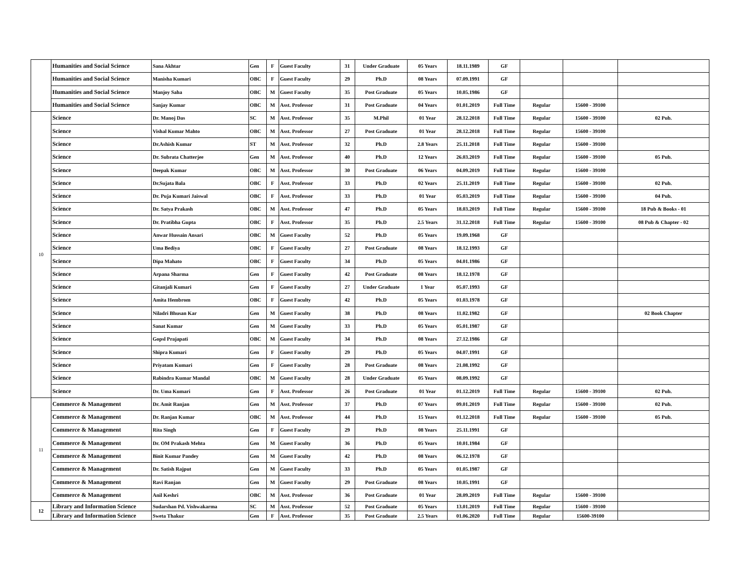| | Humanities and Social Science | Sana Akhtar | Gen | F | Guest Faculty | 31 | Under Graduate | 05 Years | 18.11.1989 | GF | | | |
| | Humanities and Social Science | Manisha Kumari | OBC | F | Guest Faculty | 29 | Ph.D | 08 Years | 07.09.1991 | GF | | | |
| | Humanities and Social Science | Manjoy Saha | OBC | M | Guest Faculty | 35 | Post Graduate | 05 Years | 10.05.1986 | GF | | | |
| | Humanities and Social Science | Sanjay Kumar | OBC | M | Asst. Professor | 31 | Post Graduate | 04 Years | 01.01.2019 | Full Time | Regular | 15600 - 39100 | |
| 10 | Science | Dr. Manoj Das | SC | M | Asst. Professor | 35 | M.Phil | 01 Year | 28.12.2018 | Full Time | Regular | 15600 - 39100 | 02 Pub. |
| | Science | Vishal Kumar Mahto | OBC | M | Asst. Professor | 27 | Post Graduate | 01 Year | 28.12.2018 | Full Time | Regular | 15600 - 39100 | |
| | Science | Dr.Ashish Kumar | ST | M | Asst. Professor | 32 | Ph.D | 2.8 Years | 25.11.2018 | Full Time | Regular | 15600 - 39100 | |
| | Science | Dr. Subrata Chatterjee | Gen | M | Asst. Professor | 40 | Ph.D | 12 Years | 26.03.2019 | Full Time | Regular | 15600 - 39100 | 05 Pub. |
| | Science | Deepak Kumar | OBC | M | Asst. Professor | 30 | Post Graduate | 06 Years | 04.09.2019 | Full Time | Regular | 15600 - 39100 | |
| | Science | Dr.Sujata Bala | OBC | F | Asst. Professor | 33 | Ph.D | 02 Years | 25.11.2019 | Full Time | Regular | 15600 - 39100 | 02 Pub. |
| | Science | Dr. Puja Kumari Jaiswal | OBC | F | Asst. Professor | 33 | Ph.D | 01 Year | 05.03.2019 | Full Time | Regular | 15600 - 39100 | 04 Pub. |
| | Science | Dr. Satya Prakash | OBC | M | Asst. Professor | 47 | Ph.D | 05 Years | 18.03.2019 | Full Time | Regular | 15600 - 39100 | 18 Pub & Books - 01 |
| | Science | Dr. Pratibha Gupta | OBC | F | Asst. Professor | 35 | Ph.D | 2.5 Years | 31.12.2018 | Full Time | Regular | 15600 - 39100 | 08 Pub & Chapter - 02 |
| | Science | Anwar Hussain Ansari | OBC | M | Guest Faculty | 52 | Ph.D | 05 Years | 19.09.1968 | GF | | | |
| | Science | Uma Bediya | OBC | F | Guest Faculty | 27 | Post Graduate | 08 Years | 18.12.1993 | GF | | | |
| | Science | Dipa Mahato | OBC | F | Guest Faculty | 34 | Ph.D | 05 Years | 04.01.1986 | GF | | | |
| | Science | Arpana Sharma | Gen | F | Guest Faculty | 42 | Post Graduate | 08 Years | 18.12.1978 | GF | | | |
| | Science | Gitanjali Kumari | Gen | F | Guest Faculty | 27 | Under Graduate | 1 Year | 05.07.1993 | GF | | | |
| | Science | Amita Hembrom | OBC | F | Guest Faculty | 42 | Ph.D | 05 Years | 01.03.1978 | GF | | | |
| | Science | Niladri Bhusan Kar | Gen | M | Guest Faculty | 38 | Ph.D | 08 Years | 11.02.1982 | GF | | | 02 Book Chapter |
| | Science | Sanat Kumar | Gen | M | Guest Faculty | 33 | Ph.D | 05 Years | 05.01.1987 | GF | | | |
| | Science | Gopsl Prajapati | OBC | M | Guest Faculty | 34 | Ph.D | 08 Years | 27.12.1986 | GF | | | |
| | Science | Shipra Kumari | Gen | F | Guest Faculty | 29 | Ph.D | 05 Years | 04.07.1991 | GF | | | |
| | Science | Priyatam Kumari | Gen | F | Guest Faculty | 28 | Post Graduate | 08 Years | 21.08.1992 | GF | | | |
| | Science | Rabindra Kumar Mandal | OBC | M | Guest Faculty | 28 | Under Graduate | 05 Years | 08.09.1992 | GF | | | |
| | Science | Dr. Uma Kumari | Gen | F | Asst. Professor | 26 | Post Graduate | 01 Year | 01.12.2019 | Full Time | Regular | 15600 - 39100 | 02 Pub. |
| 11 | Commerce & Management | Dr. Amit Ranjan | Gen | M | Asst. Professor | 37 | Ph.D | 07 Years | 09.01.2019 | Full Time | Regular | 15600 - 39100 | 02 Pub. |
| | Commerce & Management | Dr. Ranjan Kumar | OBC | M | Asst. Professor | 44 | Ph.D | 15 Years | 01.12.2018 | Full Time | Regular | 15600 - 39100 | 05 Pub. |
| | Commerce & Management | Rita Singh | Gen | F | Guest Faculty | 29 | Ph.D | 08 Years | 25.11.1991 | GF | | | |
| | Commerce & Management | Dr. OM Prakash Mehta | Gen | M | Guest Faculty | 36 | Ph.D | 05 Years | 10.01.1984 | GF | | | |
| | Commerce & Management | Binit Kumar Pandey | Gen | M | Guest Faculty | 42 | Ph.D | 08 Years | 06.12.1978 | GF | | | |
| | Commerce & Management | Dr. Satish Rajput | Gen | M | Guest Faculty | 33 | Ph.D | 05 Years | 01.05.1987 | GF | | | |
| | Commerce & Management | Ravi Ranjan | Gen | M | Guest Faculty | 29 | Post Graduate | 08 Years | 10.05.1991 | GF | | | |
| | Commerce & Management | Anil Keshri | OBC | M | Asst. Professor | 36 | Post Graduate | 01 Year | 28.09.2019 | Full Time | Regular | 15600 - 39100 | |
| 12 | Library and Information Science | Sudarshan Pd. Vishwakarma | SC | M | Asst. Professor | 52 | Post Graduate | 05 Years | 13.01.2019 | Full Time | Regular | 15600 - 39100 | |
| | Library and Information Science | Sweta Thakur | Gen | F | Asst. Professor | 35 | Post Graduate | 2.5 Years | 01.06.2020 | Full Time | Regular | 15600-39100 | |